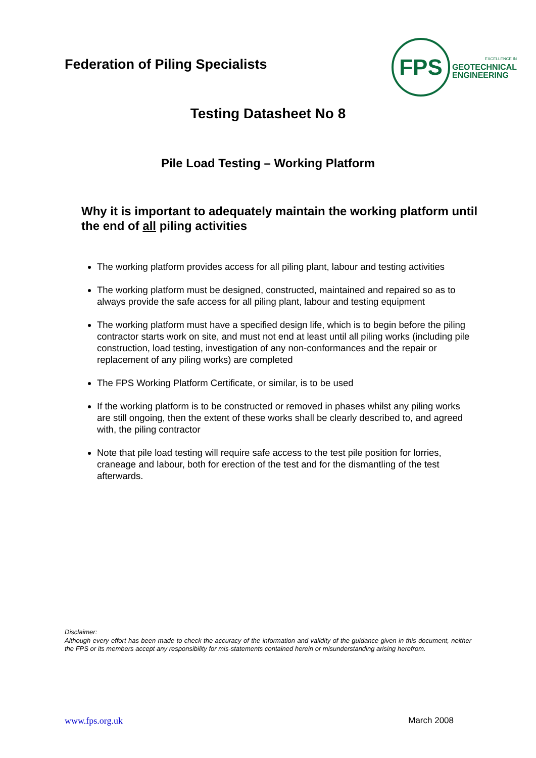Federation of Piling Specialists
FPS
EXCELLENCE IN
GEOTECHNICAL
ENGINEERING
Testing Datasheet No 8
Pile Load Testing – Working Platform
Why it is important to adequately maintain the working platform until the end of all piling activities
The working platform provides access for all piling plant, labour and testing activities
The working platform must be designed, constructed, maintained and repaired so as to always provide the safe access for all piling plant, labour and testing equipment
The working platform must have a specified design life, which is to begin before the piling contractor starts work on site, and must not end at least until all piling works (including pile construction, load testing, investigation of any non-conformances and the repair or replacement of any piling works) are completed
The FPS Working Platform Certificate, or similar, is to be used
If the working platform is to be constructed or removed in phases whilst any piling works are still ongoing, then the extent of these works shall be clearly described to, and agreed with, the piling contractor
Note that pile load testing will require safe access to the test pile position for lorries, craneage and labour, both for erection of the test and for the dismantling of the test afterwards.
Disclaimer:
Although every effort has been made to check the accuracy of the information and validity of the guidance given in this document, neither the FPS or its members accept any responsibility for mis-statements contained herein or misunderstanding arising herefrom.
www.fps.org.uk March 2008